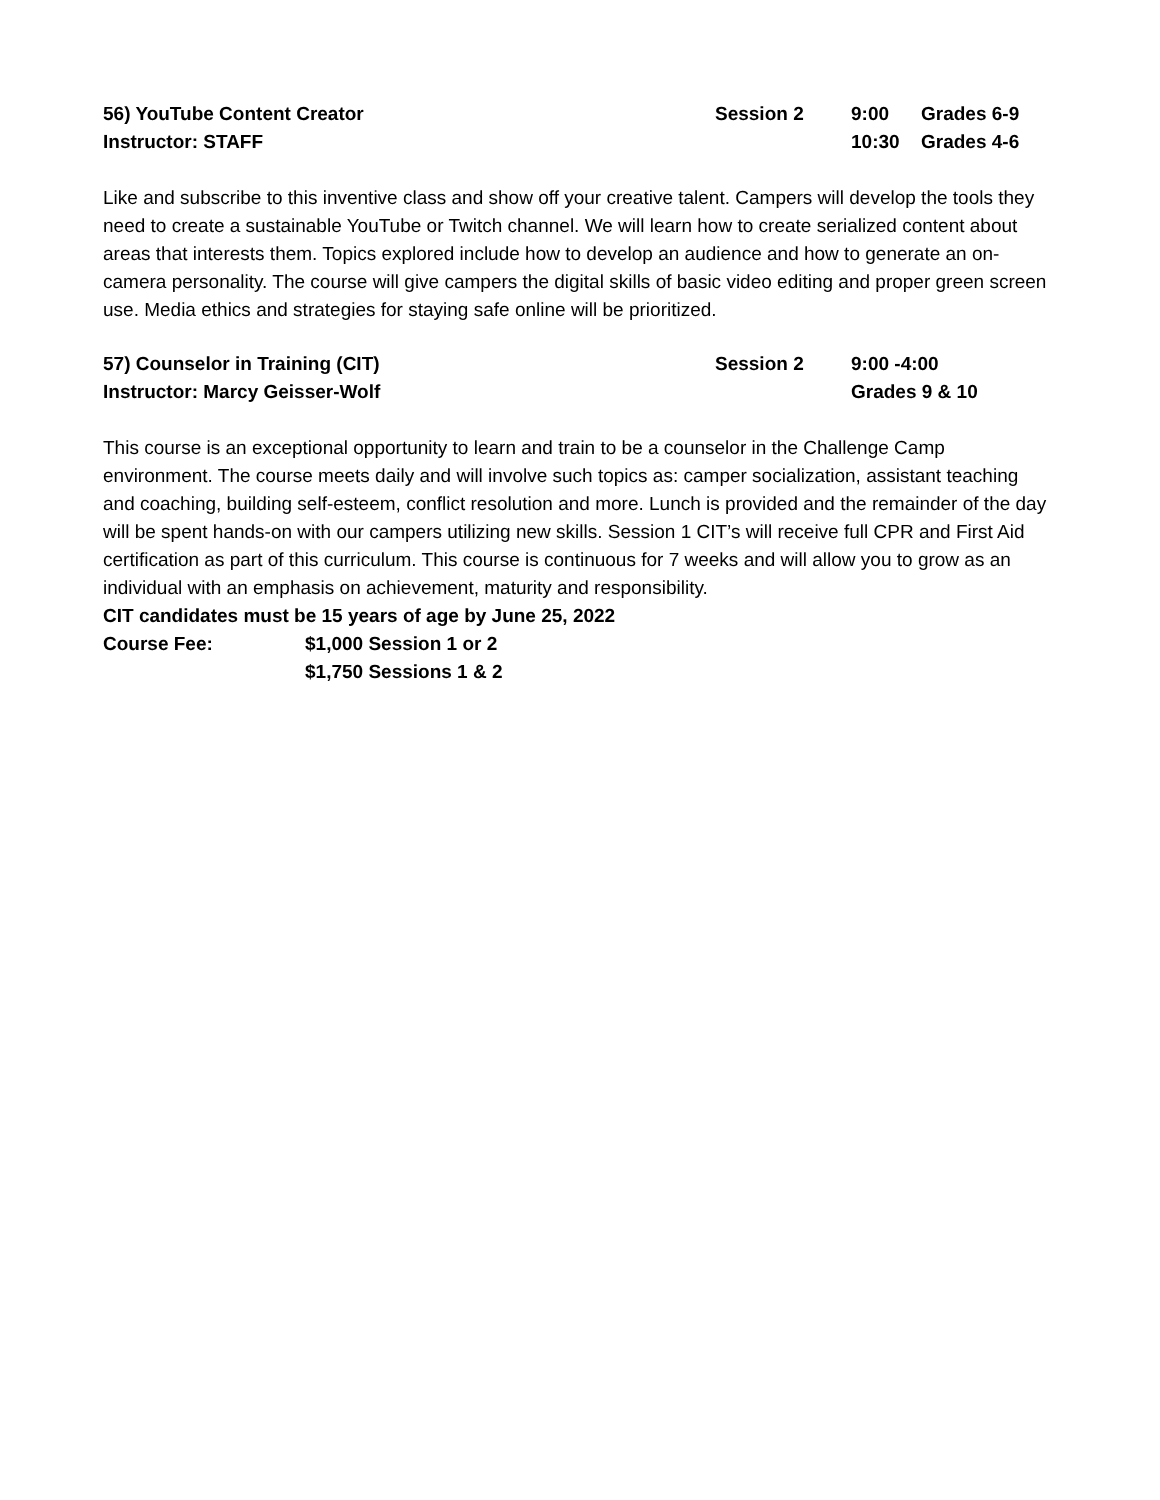56) YouTube Content Creator
Session 2
9:00
Grades 6-9
Instructor: STAFF
10:30
Grades 4-6
Like and subscribe to this inventive class and show off your creative talent. Campers will develop the tools they need to create a sustainable YouTube or Twitch channel. We will learn how to create serialized content about areas that interests them. Topics explored include how to develop an audience and how to generate an on-camera personality. The course will give campers the digital skills of basic video editing and proper green screen use. Media ethics and strategies for staying safe online will be prioritized.
57) Counselor in Training (CIT)
Session 2
9:00 -4:00
Instructor: Marcy Geisser-Wolf
Grades 9 & 10
This course is an exceptional opportunity to learn and train to be a counselor in the Challenge Camp environment. The course meets daily and will involve such topics as: camper socialization, assistant teaching and coaching, building self-esteem, conflict resolution and more. Lunch is provided and the remainder of the day will be spent hands-on with our campers utilizing new skills. Session 1 CIT’s will receive full CPR and First Aid certification as part of this curriculum. This course is continuous for 7 weeks and will allow you to grow as an individual with an emphasis on achievement, maturity and responsibility.
CIT candidates must be 15 years of age by June 25, 2022
Course Fee:
$1,000 Session 1 or 2
$1,750 Sessions 1 & 2